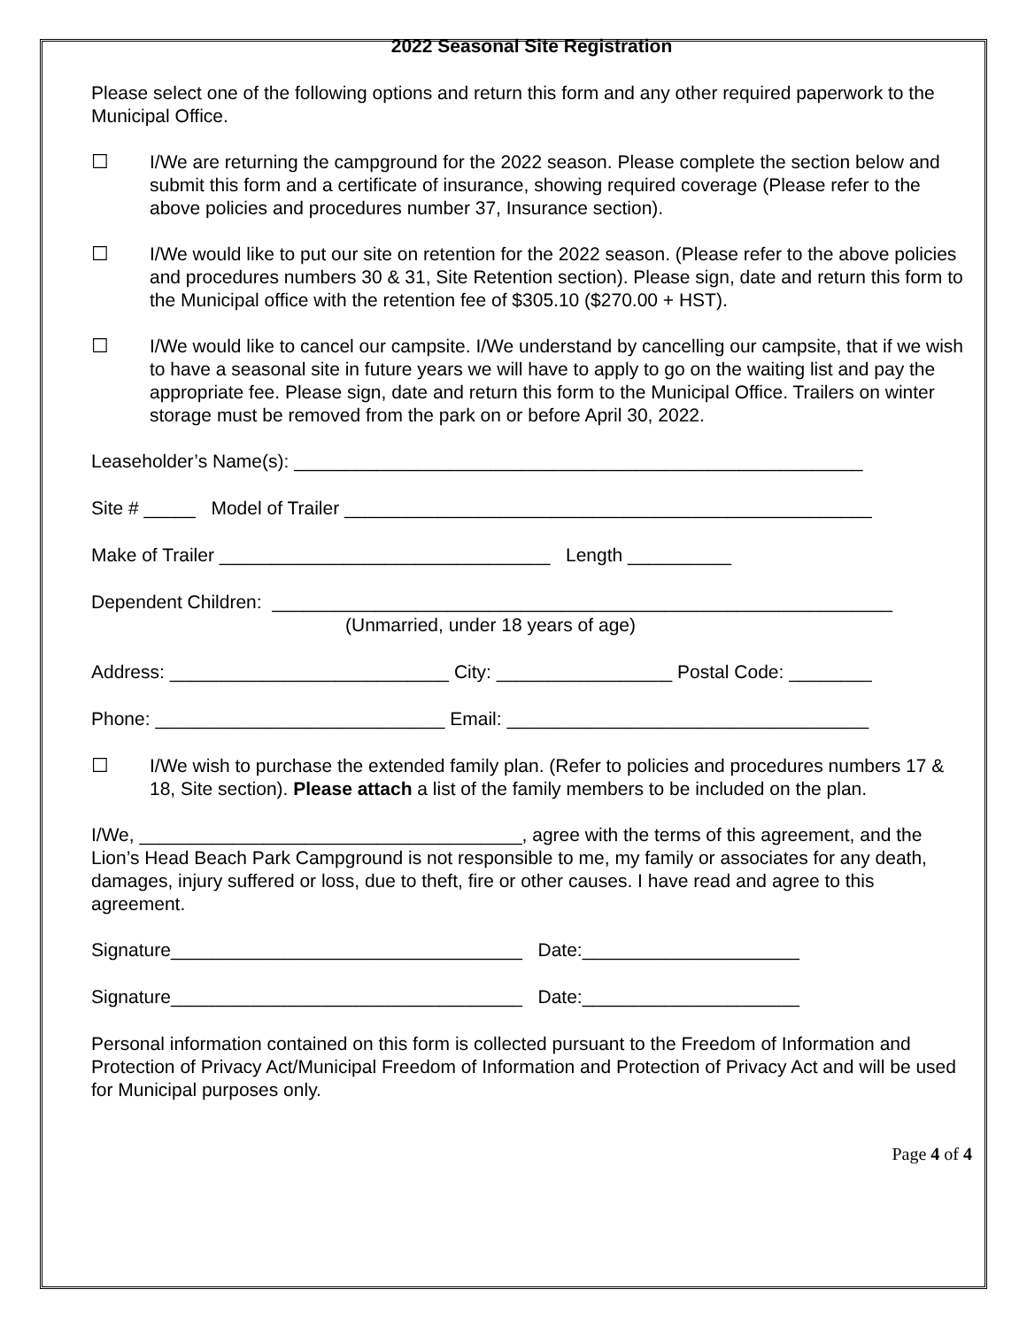2022 Seasonal Site Registration
Please select one of the following options and return this form and any other required paperwork to the Municipal Office.
☐ I/We are returning the campground for the 2022 season. Please complete the section below and submit this form and a certificate of insurance, showing required coverage (Please refer to the above policies and procedures number 37, Insurance section).
☐ I/We would like to put our site on retention for the 2022 season. (Please refer to the above policies and procedures numbers 30 & 31, Site Retention section). Please sign, date and return this form to the Municipal office with the retention fee of $305.10 ($270.00 + HST).
☐ I/We would like to cancel our campsite. I/We understand by cancelling our campsite, that if we wish to have a seasonal site in future years we will have to apply to go on the waiting list and pay the appropriate fee. Please sign, date and return this form to the Municipal Office. Trailers on winter storage must be removed from the park on or before April 30, 2022.
Leaseholder’s Name(s): _______________________________________________________
Site # _____ Model of Trailer ___________________________________________________
Make of Trailer ________________________________ Length __________
Dependent Children: ____________________________________________________________
(Unmarried, under 18 years of age)
Address: ___________________________ City: _________________ Postal Code: ________
Phone: ____________________________ Email: ___________________________________
☐ I/We wish to purchase the extended family plan. (Refer to policies and procedures numbers 17 & 18, Site section). Please attach a list of the family members to be included on the plan.
I/We, _____________________________________, agree with the terms of this agreement, and the Lion’s Head Beach Park Campground is not responsible to me, my family or associates for any death, damages, injury suffered or loss, due to theft, fire or other causes. I have read and agree to this agreement.
Signature__________________________________ Date:_____________________
Signature__________________________________ Date:_____________________
Personal information contained on this form is collected pursuant to the Freedom of Information and Protection of Privacy Act/Municipal Freedom of Information and Protection of Privacy Act and will be used for Municipal purposes only.
Page 4 of 4